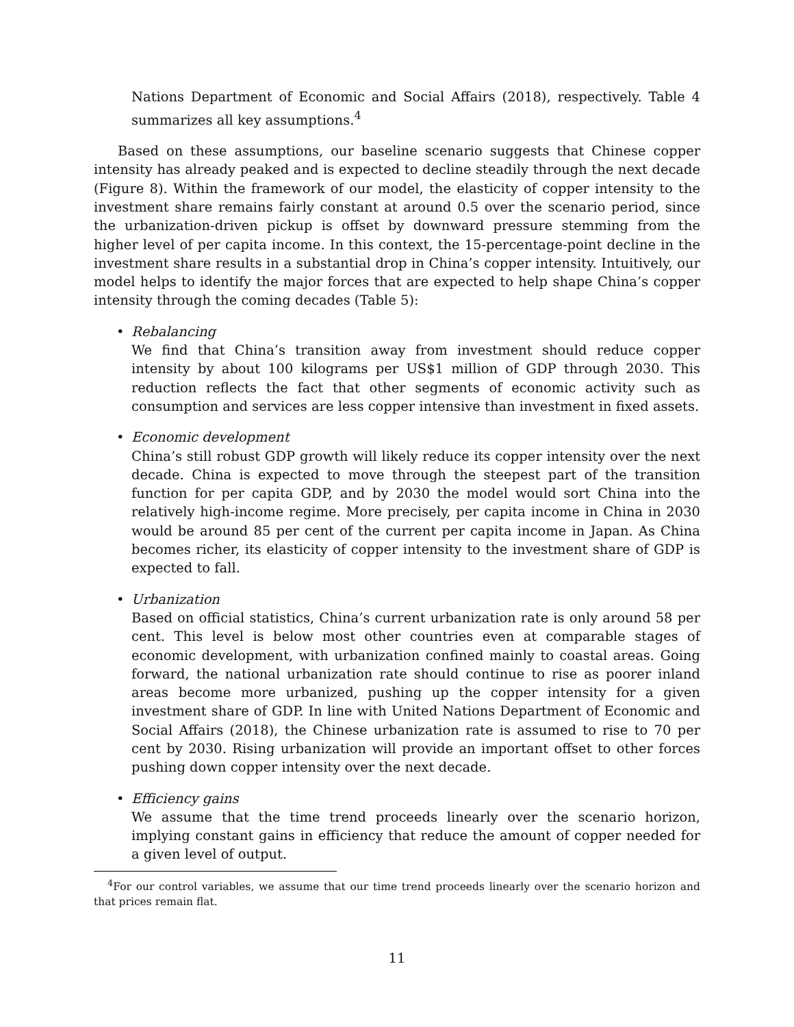Nations Department of Economic and Social Affairs (2018), respectively. Table 4 summarizes all key assumptions.<sup>4</sup>
Based on these assumptions, our baseline scenario suggests that Chinese copper intensity has already peaked and is expected to decline steadily through the next decade (Figure 8). Within the framework of our model, the elasticity of copper intensity to the investment share remains fairly constant at around 0.5 over the scenario period, since the urbanization-driven pickup is offset by downward pressure stemming from the higher level of per capita income. In this context, the 15-percentage-point decline in the investment share results in a substantial drop in China’s copper intensity. Intuitively, our model helps to identify the major forces that are expected to help shape China’s copper intensity through the coming decades (Table 5):
• Rebalancing
We find that China’s transition away from investment should reduce copper intensity by about 100 kilograms per US$1 million of GDP through 2030. This reduction reflects the fact that other segments of economic activity such as consumption and services are less copper intensive than investment in fixed assets.
• Economic development
China’s still robust GDP growth will likely reduce its copper intensity over the next decade. China is expected to move through the steepest part of the transition function for per capita GDP, and by 2030 the model would sort China into the relatively high-income regime. More precisely, per capita income in China in 2030 would be around 85 per cent of the current per capita income in Japan. As China becomes richer, its elasticity of copper intensity to the investment share of GDP is expected to fall.
• Urbanization
Based on official statistics, China’s current urbanization rate is only around 58 per cent. This level is below most other countries even at comparable stages of economic development, with urbanization confined mainly to coastal areas. Going forward, the national urbanization rate should continue to rise as poorer inland areas become more urbanized, pushing up the copper intensity for a given investment share of GDP. In line with United Nations Department of Economic and Social Affairs (2018), the Chinese urbanization rate is assumed to rise to 70 per cent by 2030. Rising urbanization will provide an important offset to other forces pushing down copper intensity over the next decade.
• Efficiency gains
We assume that the time trend proceeds linearly over the scenario horizon, implying constant gains in efficiency that reduce the amount of copper needed for a given level of output.
<sup>4</sup> For our control variables, we assume that our time trend proceeds linearly over the scenario horizon and that prices remain flat.
11